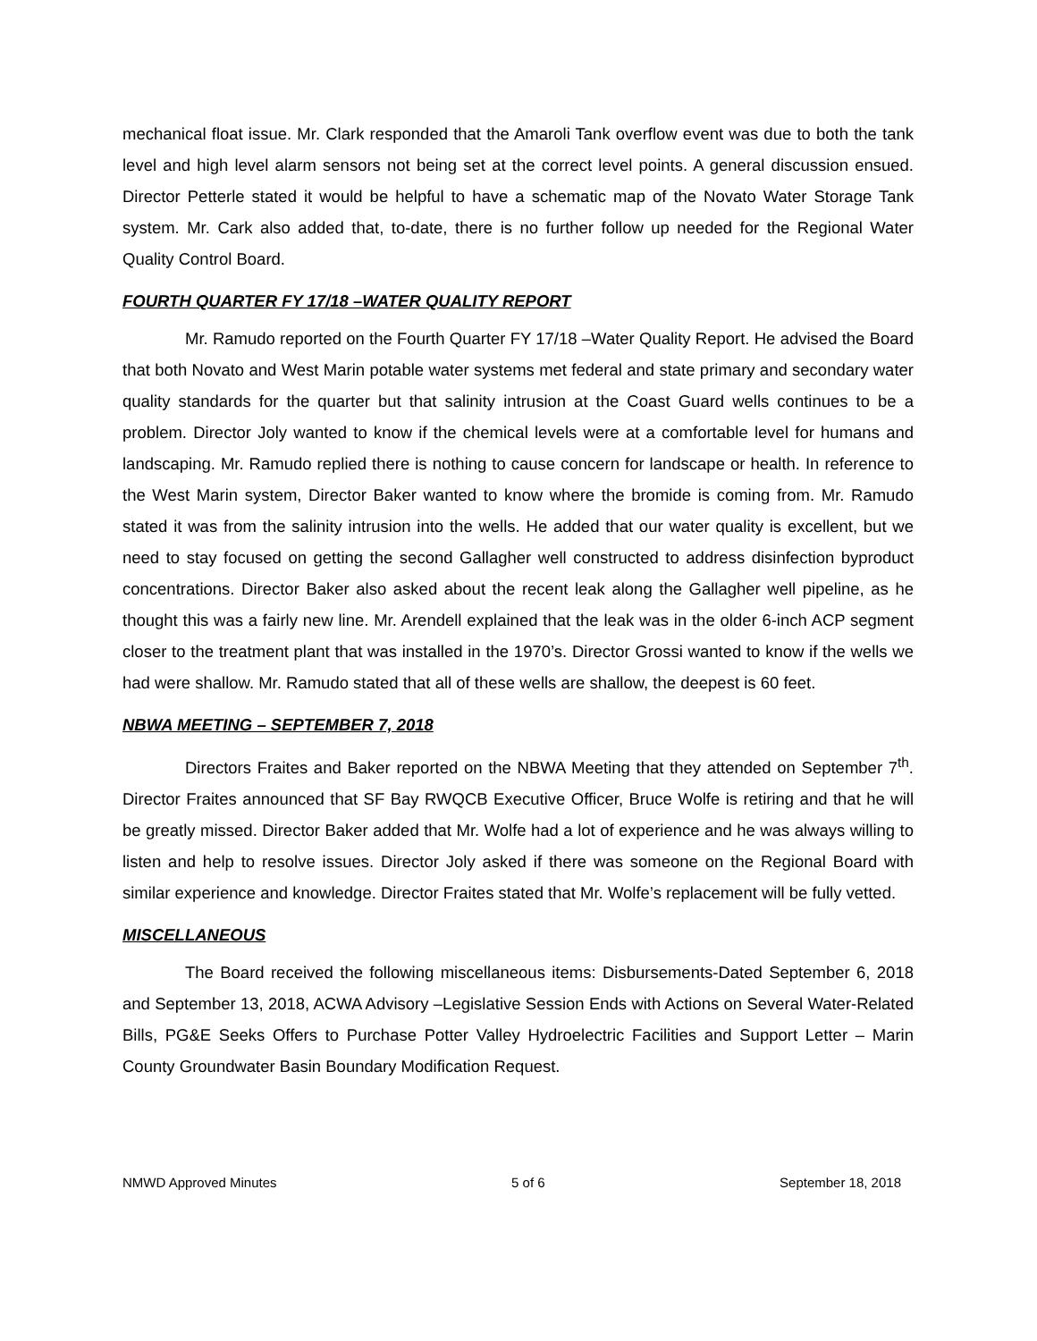mechanical float issue. Mr. Clark responded that the Amaroli Tank overflow event was due to both the tank level and high level alarm sensors not being set at the correct level points. A general discussion ensued. Director Petterle stated it would be helpful to have a schematic map of the Novato Water Storage Tank system. Mr. Cark also added that, to-date, there is no further follow up needed for the Regional Water Quality Control Board.
FOURTH QUARTER FY 17/18 –WATER QUALITY REPORT
Mr. Ramudo reported on the Fourth Quarter FY 17/18 –Water Quality Report. He advised the Board that both Novato and West Marin potable water systems met federal and state primary and secondary water quality standards for the quarter but that salinity intrusion at the Coast Guard wells continues to be a problem. Director Joly wanted to know if the chemical levels were at a comfortable level for humans and landscaping. Mr. Ramudo replied there is nothing to cause concern for landscape or health. In reference to the West Marin system, Director Baker wanted to know where the bromide is coming from. Mr. Ramudo stated it was from the salinity intrusion into the wells. He added that our water quality is excellent, but we need to stay focused on getting the second Gallagher well constructed to address disinfection byproduct concentrations. Director Baker also asked about the recent leak along the Gallagher well pipeline, as he thought this was a fairly new line. Mr. Arendell explained that the leak was in the older 6-inch ACP segment closer to the treatment plant that was installed in the 1970’s. Director Grossi wanted to know if the wells we had were shallow. Mr. Ramudo stated that all of these wells are shallow, the deepest is 60 feet.
NBWA MEETING – SEPTEMBER 7, 2018
Directors Fraites and Baker reported on the NBWA Meeting that they attended on September 7<sup>th</sup>. Director Fraites announced that SF Bay RWQCB Executive Officer, Bruce Wolfe is retiring and that he will be greatly missed. Director Baker added that Mr. Wolfe had a lot of experience and he was always willing to listen and help to resolve issues. Director Joly asked if there was someone on the Regional Board with similar experience and knowledge. Director Fraites stated that Mr. Wolfe’s replacement will be fully vetted.
MISCELLANEOUS
The Board received the following miscellaneous items: Disbursements-Dated September 6, 2018 and September 13, 2018, ACWA Advisory –Legislative Session Ends with Actions on Several Water-Related Bills, PG&E Seeks Offers to Purchase Potter Valley Hydroelectric Facilities and Support Letter – Marin County Groundwater Basin Boundary Modification Request.
NMWD Approved Minutes 5 of 6 September 18, 2018